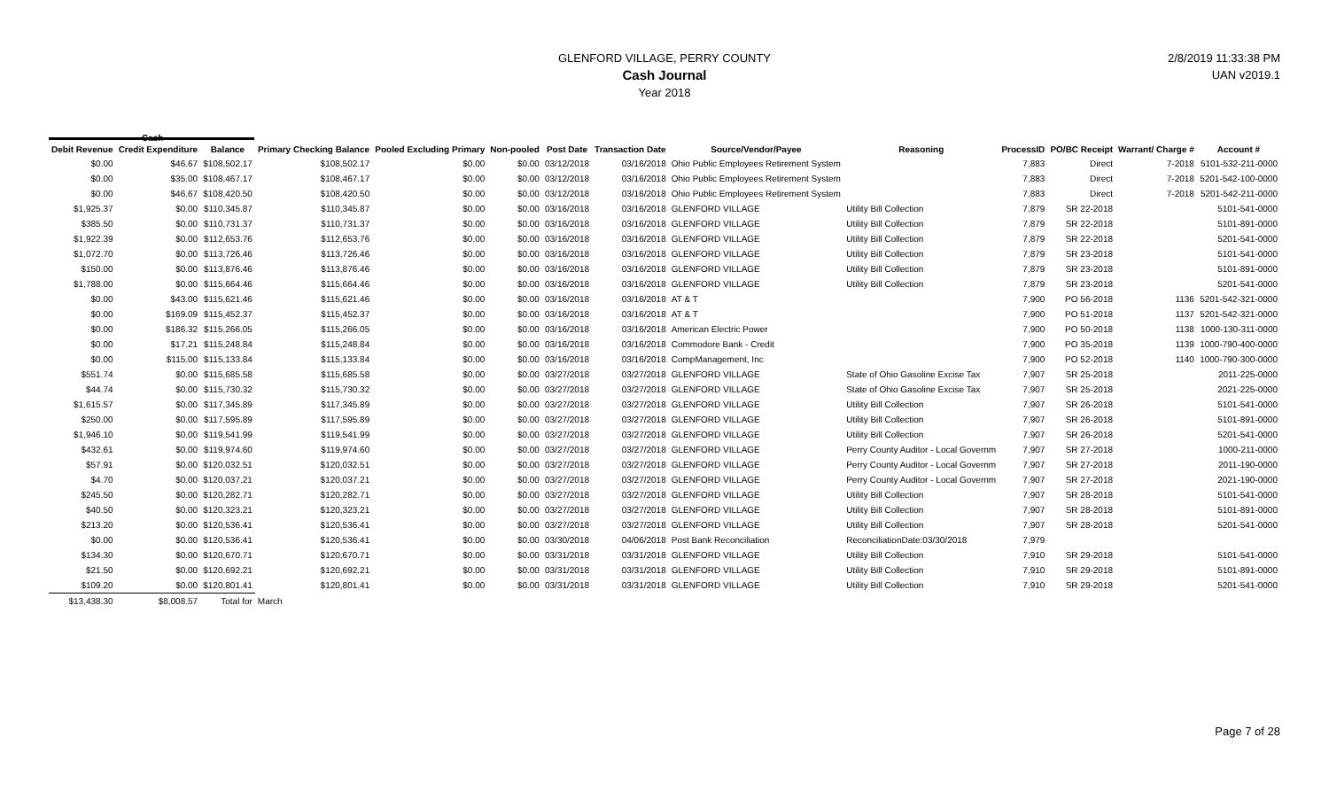GLENFORD VILLAGE, PERRY COUNTY
Cash Journal
Year 2018
2/8/2019 11:33:38 PM
UAN v2019.1
Cash
| Debit Revenue | Credit Expenditure | Balance | Primary Checking Balance | Pooled Excluding Primary | Non-pooled | Post Date | Transaction Date | Source/Vendor/Payee | Reasoning | ProcessID | PO/BC Receipt | Warrant/ Charge # | Account # |
| --- | --- | --- | --- | --- | --- | --- | --- | --- | --- | --- | --- | --- | --- |
| $0.00 | $46.67 | $108,502.17 | $108,502.17 | $0.00 | $0.00 | 03/12/2018 | 03/16/2018 | Ohio Public Employees Retirement System | | 7,883 | Direct | 7-2018 | 5101-532-211-0000 |
| $0.00 | $35.00 | $108,467.17 | $108,467.17 | $0.00 | $0.00 | 03/12/2018 | 03/16/2018 | Ohio Public Employees Retirement System | | 7,883 | Direct | 7-2018 | 5201-542-100-0000 |
| $0.00 | $46.67 | $108,420.50 | $108,420.50 | $0.00 | $0.00 | 03/12/2018 | 03/16/2018 | Ohio Public Employees Retirement System | | 7,883 | Direct | 7-2018 | 5201-542-211-0000 |
| $1,925.37 | $0.00 | $110,345.87 | $110,345.87 | $0.00 | $0.00 | 03/16/2018 | 03/16/2018 | GLENFORD VILLAGE | Utility Bill Collection | 7,879 | SR 22-2018 | | 5101-541-0000 |
| $385.50 | $0.00 | $110,731.37 | $110,731.37 | $0.00 | $0.00 | 03/16/2018 | 03/16/2018 | GLENFORD VILLAGE | Utility Bill Collection | 7,879 | SR 22-2018 | | 5101-891-0000 |
| $1,922.39 | $0.00 | $112,653.76 | $112,653.76 | $0.00 | $0.00 | 03/16/2018 | 03/16/2018 | GLENFORD VILLAGE | Utility Bill Collection | 7,879 | SR 22-2018 | | 5201-541-0000 |
| $1,072.70 | $0.00 | $113,726.46 | $113,726.46 | $0.00 | $0.00 | 03/16/2018 | 03/16/2018 | GLENFORD VILLAGE | Utility Bill Collection | 7,879 | SR 23-2018 | | 5101-541-0000 |
| $150.00 | $0.00 | $113,876.46 | $113,876.46 | $0.00 | $0.00 | 03/16/2018 | 03/16/2018 | GLENFORD VILLAGE | Utility Bill Collection | 7,879 | SR 23-2018 | | 5101-891-0000 |
| $1,788.00 | $0.00 | $115,664.46 | $115,664.46 | $0.00 | $0.00 | 03/16/2018 | 03/16/2018 | GLENFORD VILLAGE | Utility Bill Collection | 7,879 | SR 23-2018 | | 5201-541-0000 |
| $0.00 | $43.00 | $115,621.46 | $115,621.46 | $0.00 | $0.00 | 03/16/2018 | 03/16/2018 | AT & T | | 7,900 | PO 56-2018 | 1136 | 5201-542-321-0000 |
| $0.00 | $169.09 | $115,452.37 | $115,452.37 | $0.00 | $0.00 | 03/16/2018 | 03/16/2018 | AT & T | | 7,900 | PO 51-2018 | 1137 | 5201-542-321-0000 |
| $0.00 | $186.32 | $115,266.05 | $115,266.05 | $0.00 | $0.00 | 03/16/2018 | 03/16/2018 | American Electric Power | | 7,900 | PO 50-2018 | 1138 | 1000-130-311-0000 |
| $0.00 | $17.21 | $115,248.84 | $115,248.84 | $0.00 | $0.00 | 03/16/2018 | 03/16/2018 | Commodore Bank - Credit | | 7,900 | PO 35-2018 | 1139 | 1000-790-400-0000 |
| $0.00 | $115.00 | $115,133.84 | $115,133.84 | $0.00 | $0.00 | 03/16/2018 | 03/16/2018 | CompManagement, Inc | | 7,900 | PO 52-2018 | 1140 | 1000-790-300-0000 |
| $551.74 | $0.00 | $115,685.58 | $115,685.58 | $0.00 | $0.00 | 03/27/2018 | 03/27/2018 | GLENFORD VILLAGE | State of Ohio Gasoline Excise Tax | 7,907 | SR 25-2018 | | 2011-225-0000 |
| $44.74 | $0.00 | $115,730.32 | $115,730.32 | $0.00 | $0.00 | 03/27/2018 | 03/27/2018 | GLENFORD VILLAGE | State of Ohio Gasoline Excise Tax | 7,907 | SR 25-2018 | | 2021-225-0000 |
| $1,615.57 | $0.00 | $117,345.89 | $117,345.89 | $0.00 | $0.00 | 03/27/2018 | 03/27/2018 | GLENFORD VILLAGE | Utility Bill Collection | 7,907 | SR 26-2018 | | 5101-541-0000 |
| $250.00 | $0.00 | $117,595.89 | $117,595.89 | $0.00 | $0.00 | 03/27/2018 | 03/27/2018 | GLENFORD VILLAGE | Utility Bill Collection | 7,907 | SR 26-2018 | | 5101-891-0000 |
| $1,946.10 | $0.00 | $119,541.99 | $119,541.99 | $0.00 | $0.00 | 03/27/2018 | 03/27/2018 | GLENFORD VILLAGE | Utility Bill Collection | 7,907 | SR 26-2018 | | 5201-541-0000 |
| $432.61 | $0.00 | $119,974.60 | $119,974.60 | $0.00 | $0.00 | 03/27/2018 | 03/27/2018 | GLENFORD VILLAGE | Perry County Auditor - Local Governm | 7,907 | SR 27-2018 | | 1000-211-0000 |
| $57.91 | $0.00 | $120,032.51 | $120,032.51 | $0.00 | $0.00 | 03/27/2018 | 03/27/2018 | GLENFORD VILLAGE | Perry County Auditor - Local Governm | 7,907 | SR 27-2018 | | 2011-190-0000 |
| $4.70 | $0.00 | $120,037.21 | $120,037.21 | $0.00 | $0.00 | 03/27/2018 | 03/27/2018 | GLENFORD VILLAGE | Perry County Auditor - Local Governm | 7,907 | SR 27-2018 | | 2021-190-0000 |
| $245.50 | $0.00 | $120,282.71 | $120,282.71 | $0.00 | $0.00 | 03/27/2018 | 03/27/2018 | GLENFORD VILLAGE | Utility Bill Collection | 7,907 | SR 28-2018 | | 5101-541-0000 |
| $40.50 | $0.00 | $120,323.21 | $120,323.21 | $0.00 | $0.00 | 03/27/2018 | 03/27/2018 | GLENFORD VILLAGE | Utility Bill Collection | 7,907 | SR 28-2018 | | 5101-891-0000 |
| $213.20 | $0.00 | $120,536.41 | $120,536.41 | $0.00 | $0.00 | 03/27/2018 | 03/27/2018 | GLENFORD VILLAGE | Utility Bill Collection | 7,907 | SR 28-2018 | | 5201-541-0000 |
| $0.00 | $0.00 | $120,536.41 | $120,536.41 | $0.00 | $0.00 | 03/30/2018 | 04/06/2018 | Post Bank Reconciliation | ReconciliationDate:03/30/2018 | 7,979 | | | |
| $134.30 | $0.00 | $120,670.71 | $120,670.71 | $0.00 | $0.00 | 03/31/2018 | 03/31/2018 | GLENFORD VILLAGE | Utility Bill Collection | 7,910 | SR 29-2018 | | 5101-541-0000 |
| $21.50 | $0.00 | $120,692.21 | $120,692.21 | $0.00 | $0.00 | 03/31/2018 | 03/31/2018 | GLENFORD VILLAGE | Utility Bill Collection | 7,910 | SR 29-2018 | | 5101-891-0000 |
| $109.20 | $0.00 | $120,801.41 | $120,801.41 | $0.00 | $0.00 | 03/31/2018 | 03/31/2018 | GLENFORD VILLAGE | Utility Bill Collection | 7,910 | SR 29-2018 | | 5201-541-0000 |
| $13,438.30 | $8,008.57 | Total for | March | | | | | | | | | | |
Page 7 of 28